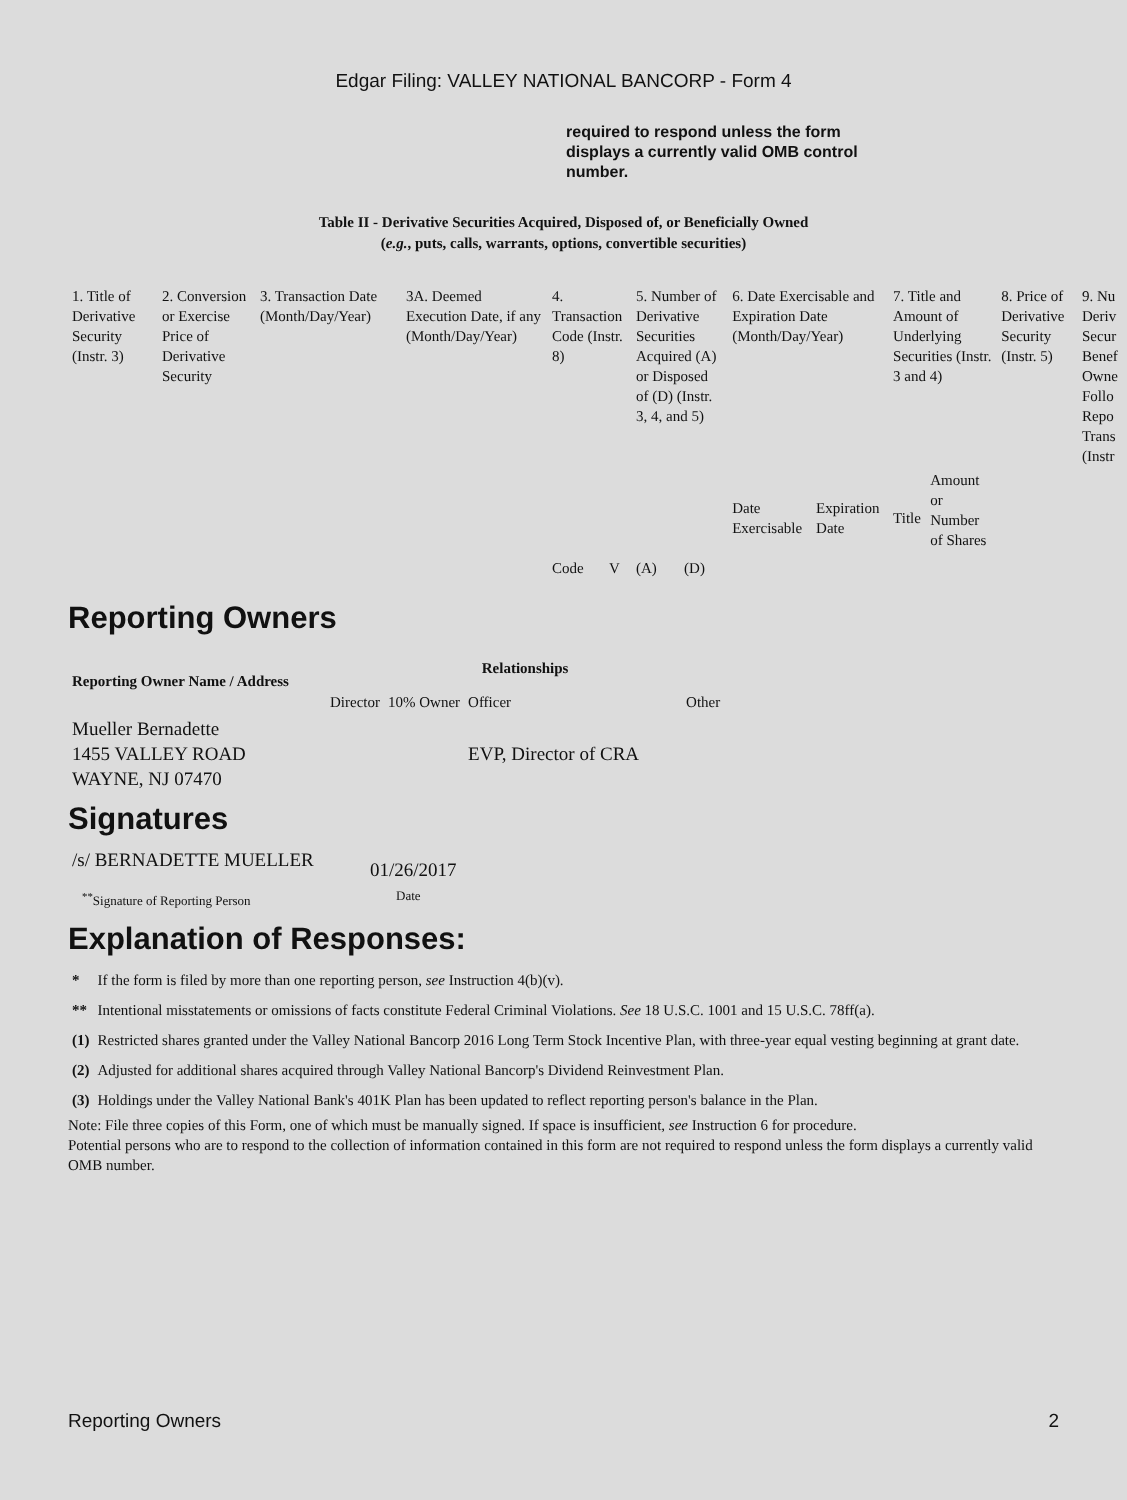Edgar Filing: VALLEY NATIONAL BANCORP - Form 4
required to respond unless the form displays a currently valid OMB control number.
Table II - Derivative Securities Acquired, Disposed of, or Beneficially Owned
(e.g., puts, calls, warrants, options, convertible securities)
| 1. Title of Derivative Security (Instr. 3) | 2. Conversion or Exercise Price of Derivative Security | 3. Transaction Date (Month/Day/Year) | 3A. Deemed Execution Date, if any (Month/Day/Year) | 4. Transaction Code (Instr. 8) | | 5. Number of Derivative Securities Acquired (A) or Disposed of (D) (Instr. 3, 4, and 5) | | 6. Date Exercisable and Expiration Date (Month/Day/Year) | | 7. Title and Amount of Underlying Securities (Instr. 3 and 4) | | 8. Price of Derivative Security (Instr. 5) | 9. Nu Deriv Secur Benef Owne Follo Repo Trans (Instr |
| | | | | Code | V | (A) | (D) | Date Exercisable | Expiration Date | Title | Amount or Number of Shares | | |
Reporting Owners
| Reporting Owner Name / Address | Relationships | | | |
| --- | --- | --- | --- | --- |
| | Director | 10% Owner | Officer | Other |
| Mueller Bernadette 1455 VALLEY ROAD WAYNE, NJ 07470 | | | EVP, Director of CRA | |
Signatures
| /s/ BERNADETTE MUELLER | 01/26/2017 |
| <sup>**</sup> Signature of Reporting Person | Date |
Explanation of Responses:
| * | If the form is filed by more than one reporting person, see Instruction 4(b)(v). |
| ** | Intentional misstatements or omissions of facts constitute Federal Criminal Violations. See 18 U.S.C. 1001 and 15 U.S.C. 78ff(a). |
| (1) | Restricted shares granted under the Valley National Bancorp 2016 Long Term Stock Incentive Plan, with three-year equal vesting beginning at grant date. |
| (2) | Adjusted for additional shares acquired through Valley National Bancorp's Dividend Reinvestment Plan. |
| (3) | Holdings under the Valley National Bank's 401K Plan has been updated to reflect reporting person's balance in the Plan. |
Note: File three copies of this Form, one of which must be manually signed. If space is insufficient, see Instruction 6 for procedure.
Potential persons who are to respond to the collection of information contained in this form are not required to respond unless the form displays a currently valid OMB number.
Reporting Owners 2